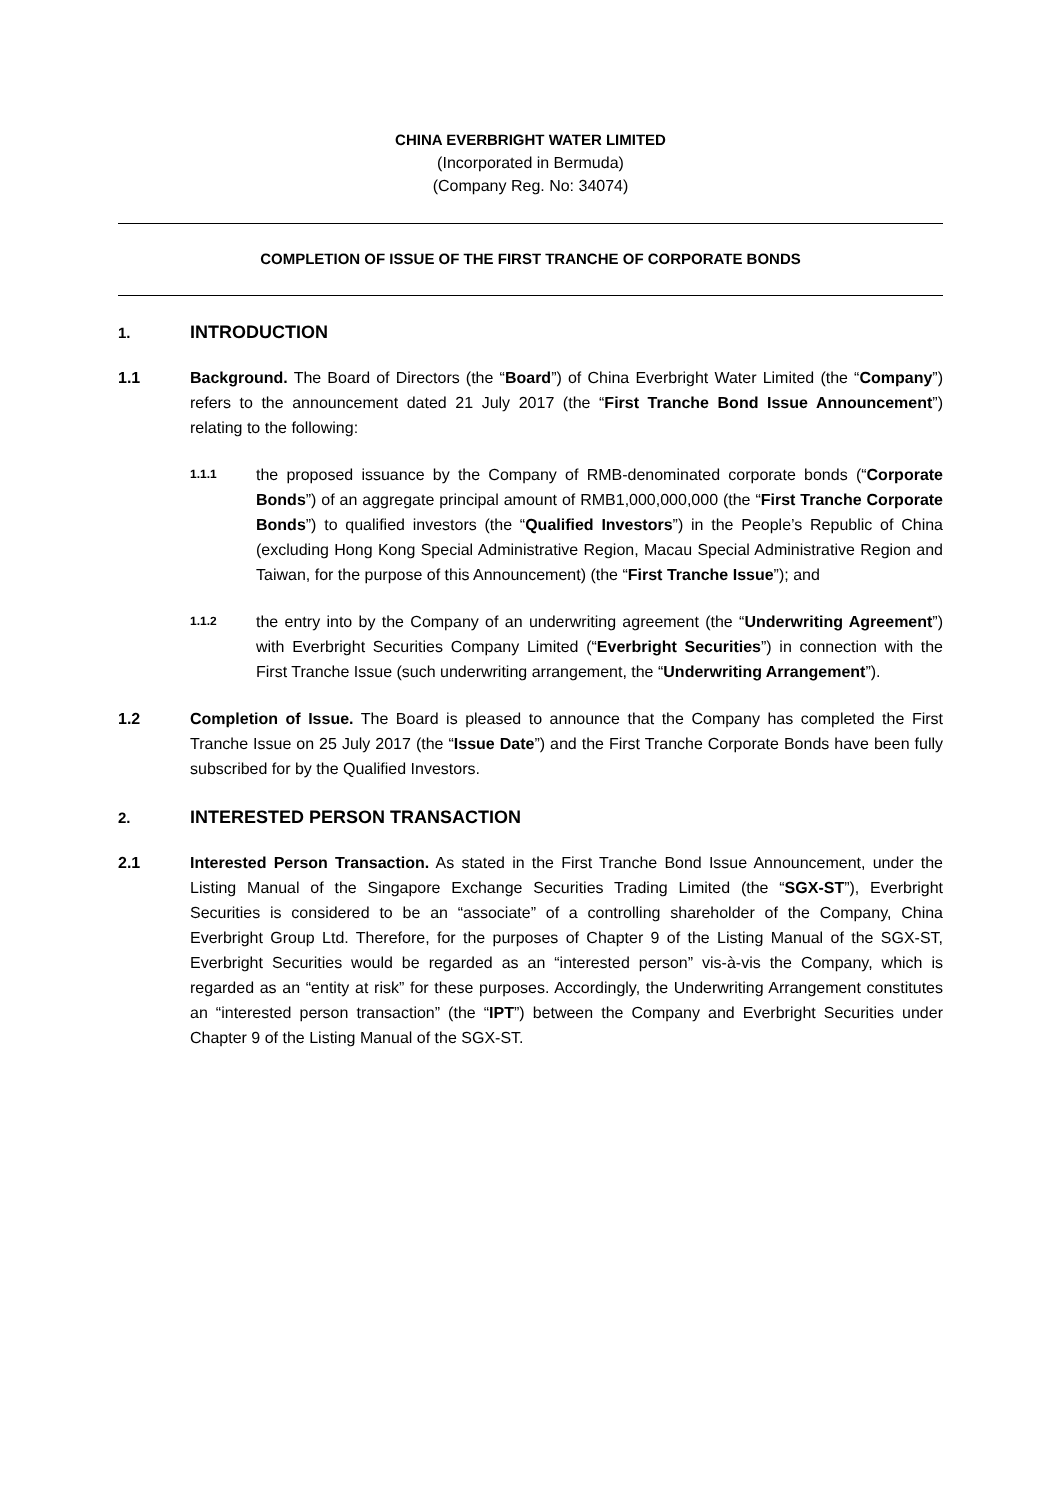CHINA EVERBRIGHT WATER LIMITED
(Incorporated in Bermuda)
(Company Reg. No: 34074)
COMPLETION OF ISSUE OF THE FIRST TRANCHE OF CORPORATE BONDS
1. INTRODUCTION
1.1 Background. The Board of Directors (the “Board”) of China Everbright Water Limited (the “Company”) refers to the announcement dated 21 July 2017 (the “First Tranche Bond Issue Announcement”) relating to the following:
1.1.1
the proposed issuance by the Company of RMB-denominated corporate bonds (“Corporate Bonds”) of an aggregate principal amount of RMB1,000,000,000 (the “First Tranche Corporate Bonds”) to qualified investors (the “Qualified Investors”) in the People’s Republic of China (excluding Hong Kong Special Administrative Region, Macau Special Administrative Region and Taiwan, for the purpose of this Announcement) (the “First Tranche Issue”); and
1.1.2
the entry into by the Company of an underwriting agreement (the “Underwriting Agreement”) with Everbright Securities Company Limited (“Everbright Securities”) in connection with the First Tranche Issue (such underwriting arrangement, the “Underwriting Arrangement”).
1.2 Completion of Issue. The Board is pleased to announce that the Company has completed the First Tranche Issue on 25 July 2017 (the “Issue Date”) and the First Tranche Corporate Bonds have been fully subscribed for by the Qualified Investors.
2. INTERESTED PERSON TRANSACTION
2.1 Interested Person Transaction. As stated in the First Tranche Bond Issue Announcement, under the Listing Manual of the Singapore Exchange Securities Trading Limited (the “SGX-ST”), Everbright Securities is considered to be an “associate” of a controlling shareholder of the Company, China Everbright Group Ltd. Therefore, for the purposes of Chapter 9 of the Listing Manual of the SGX-ST, Everbright Securities would be regarded as an “interested person” vis-à-vis the Company, which is regarded as an “entity at risk” for these purposes. Accordingly, the Underwriting Arrangement constitutes an “interested person transaction” (the “IPT”) between the Company and Everbright Securities under Chapter 9 of the Listing Manual of the SGX-ST.